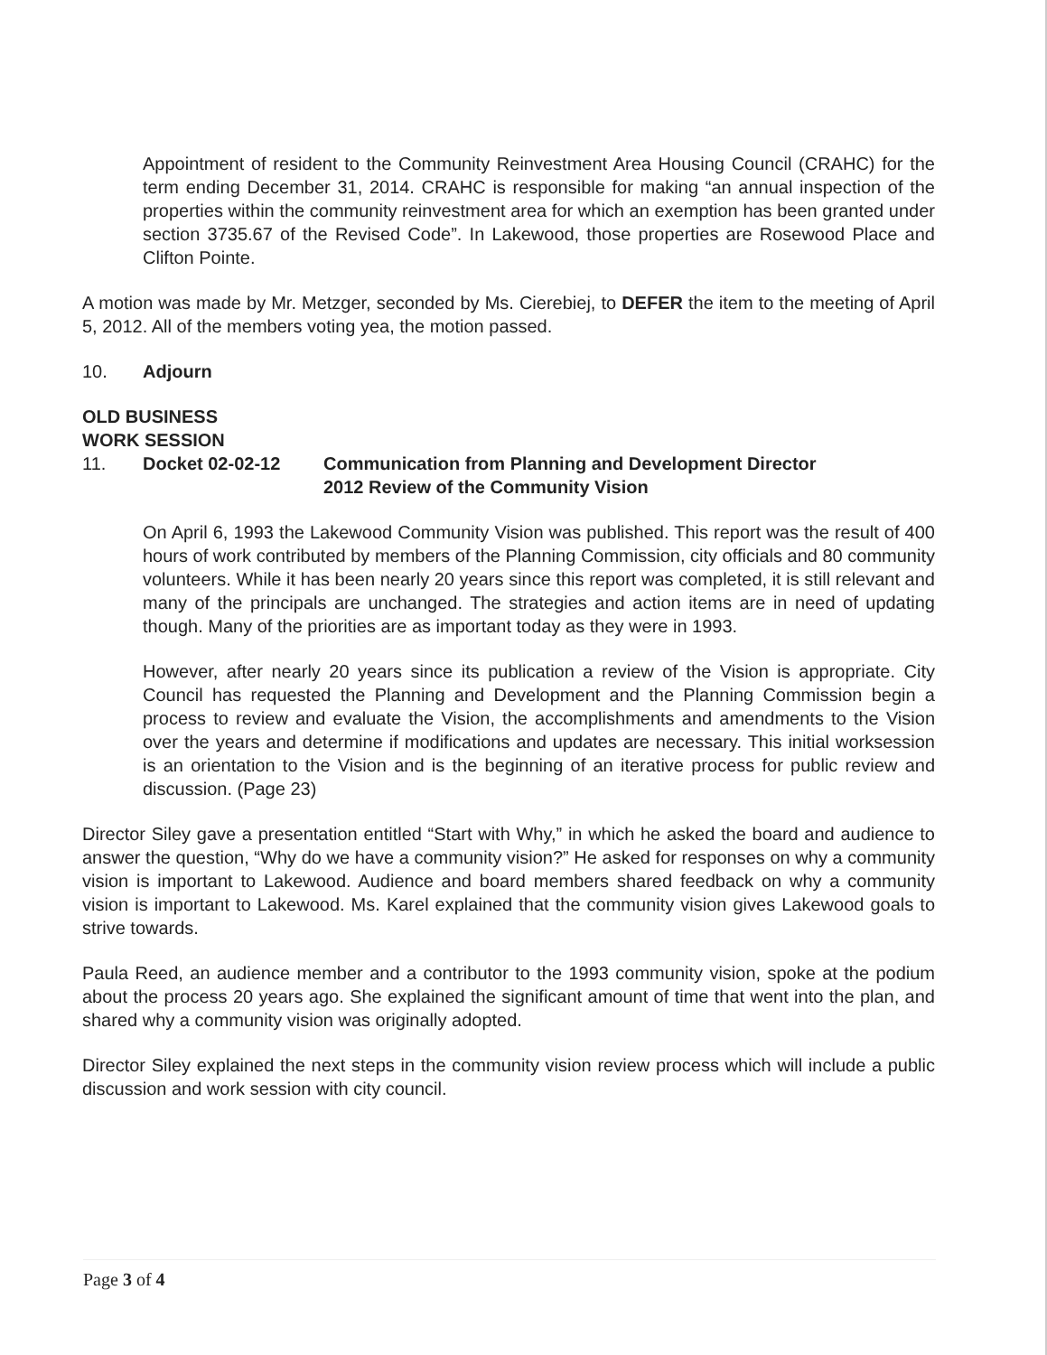Appointment of resident to the Community Reinvestment Area Housing Council (CRAHC) for the term ending December 31, 2014. CRAHC is responsible for making “an annual inspection of the properties within the community reinvestment area for which an exemption has been granted under section 3735.67 of the Revised Code”. In Lakewood, those properties are Rosewood Place and Clifton Pointe.
A motion was made by Mr. Metzger, seconded by Ms. Cierebiej, to DEFER the item to the meeting of April 5, 2012. All of the members voting yea, the motion passed.
10. Adjourn
OLD BUSINESS
WORK SESSION
11. Docket 02-02-12 Communication from Planning and Development Director
2012 Review of the Community Vision
On April 6, 1993 the Lakewood Community Vision was published. This report was the result of 400 hours of work contributed by members of the Planning Commission, city officials and 80 community volunteers. While it has been nearly 20 years since this report was completed, it is still relevant and many of the principals are unchanged. The strategies and action items are in need of updating though. Many of the priorities are as important today as they were in 1993.
However, after nearly 20 years since its publication a review of the Vision is appropriate. City Council has requested the Planning and Development and the Planning Commission begin a process to review and evaluate the Vision, the accomplishments and amendments to the Vision over the years and determine if modifications and updates are necessary. This initial worksession is an orientation to the Vision and is the beginning of an iterative process for public review and discussion. (Page 23)
Director Siley gave a presentation entitled “Start with Why,” in which he asked the board and audience to answer the question, “Why do we have a community vision?” He asked for responses on why a community vision is important to Lakewood. Audience and board members shared feedback on why a community vision is important to Lakewood. Ms. Karel explained that the community vision gives Lakewood goals to strive towards.
Paula Reed, an audience member and a contributor to the 1993 community vision, spoke at the podium about the process 20 years ago. She explained the significant amount of time that went into the plan, and shared why a community vision was originally adopted.
Director Siley explained the next steps in the community vision review process which will include a public discussion and work session with city council.
Page 3 of 4